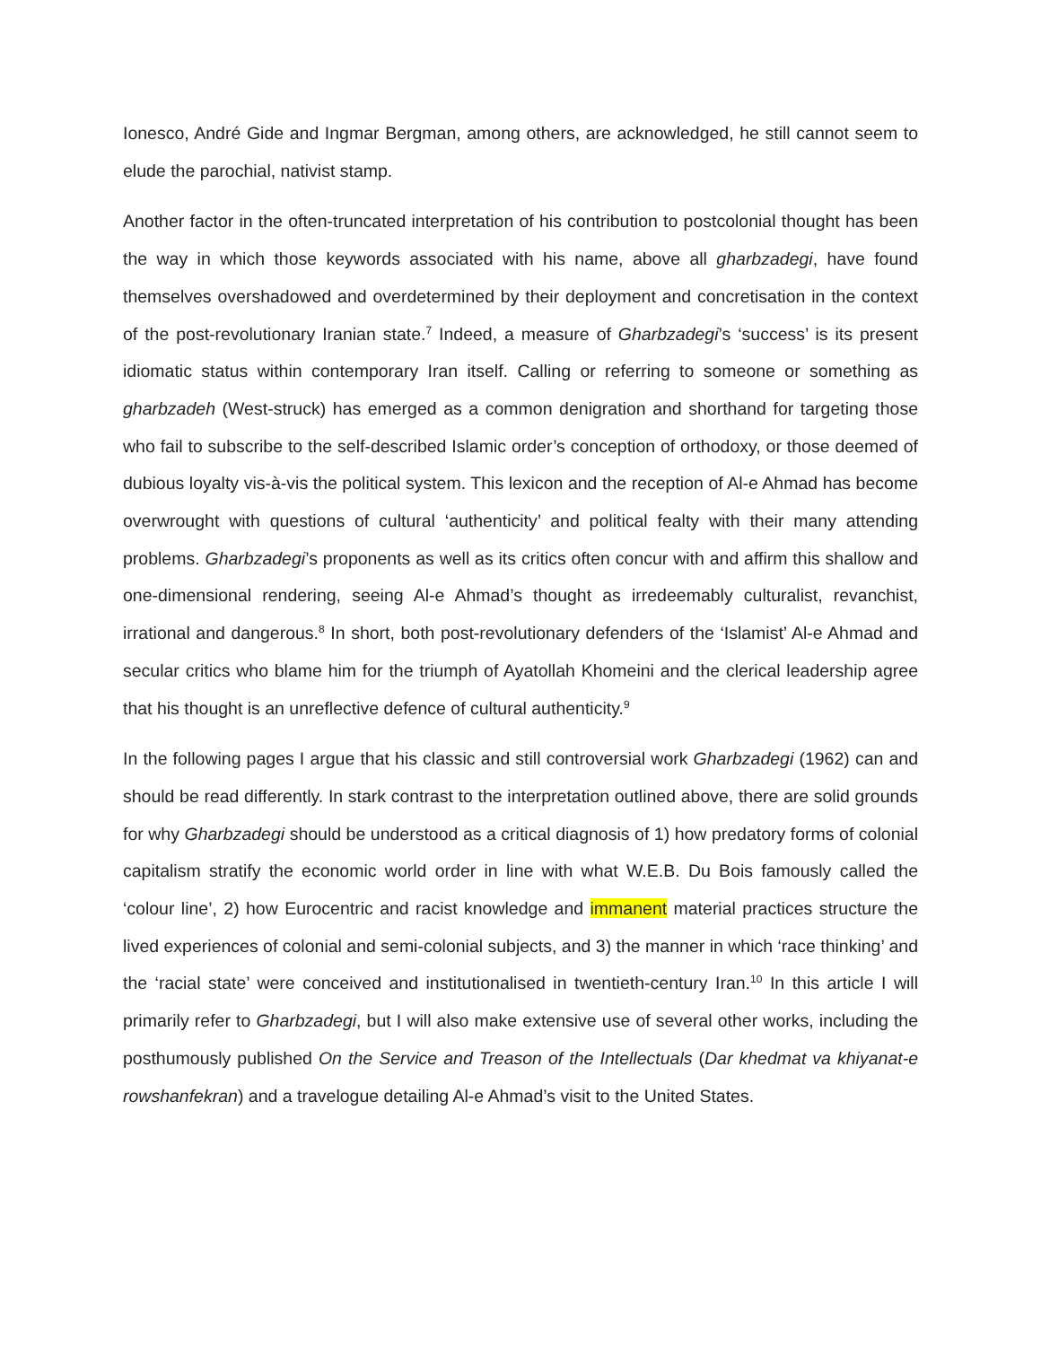Ionesco, André Gide and Ingmar Bergman, among others, are acknowledged, he still cannot seem to elude the parochial, nativist stamp.
Another factor in the often-truncated interpretation of his contribution to postcolonial thought has been the way in which those keywords associated with his name, above all gharbzadegi, have found themselves overshadowed and overdetermined by their deployment and concretisation in the context of the post-revolutionary Iranian state.<sup>7</sup> Indeed, a measure of Gharbzadegi’s ‘success’ is its present idiomatic status within contemporary Iran itself. Calling or referring to someone or something as gharbzadeh (West-struck) has emerged as a common denigration and shorthand for targeting those who fail to subscribe to the self-described Islamic order’s conception of orthodoxy, or those deemed of dubious loyalty vis-à-vis the political system. This lexicon and the reception of Al-e Ahmad has become overwrought with questions of cultural ‘authenticity’ and political fealty with their many attending problems. Gharbzadegi’s proponents as well as its critics often concur with and affirm this shallow and one-dimensional rendering, seeing Al-e Ahmad’s thought as irredeemably culturalist, revanchist, irrational and dangerous.<sup>8</sup> In short, both post-revolutionary defenders of the ‘Islamist’ Al-e Ahmad and secular critics who blame him for the triumph of Ayatollah Khomeini and the clerical leadership agree that his thought is an unreflective defence of cultural authenticity.<sup>9</sup>
In the following pages I argue that his classic and still controversial work Gharbzadegi (1962) can and should be read differently. In stark contrast to the interpretation outlined above, there are solid grounds for why Gharbzadegi should be understood as a critical diagnosis of 1) how predatory forms of colonial capitalism stratify the economic world order in line with what W.E.B. Du Bois famously called the ‘colour line’, 2) how Eurocentric and racist knowledge and immanent material practices structure the lived experiences of colonial and semi-colonial subjects, and 3) the manner in which ‘race thinking’ and the ‘racial state’ were conceived and institutionalised in twentieth-century Iran.<sup>10</sup> In this article I will primarily refer to Gharbzadegi, but I will also make extensive use of several other works, including the posthumously published On the Service and Treason of the Intellectuals (Dar khedmat va khiyanat-e rowshanfekran) and a travelogue detailing Al-e Ahmad’s visit to the United States.